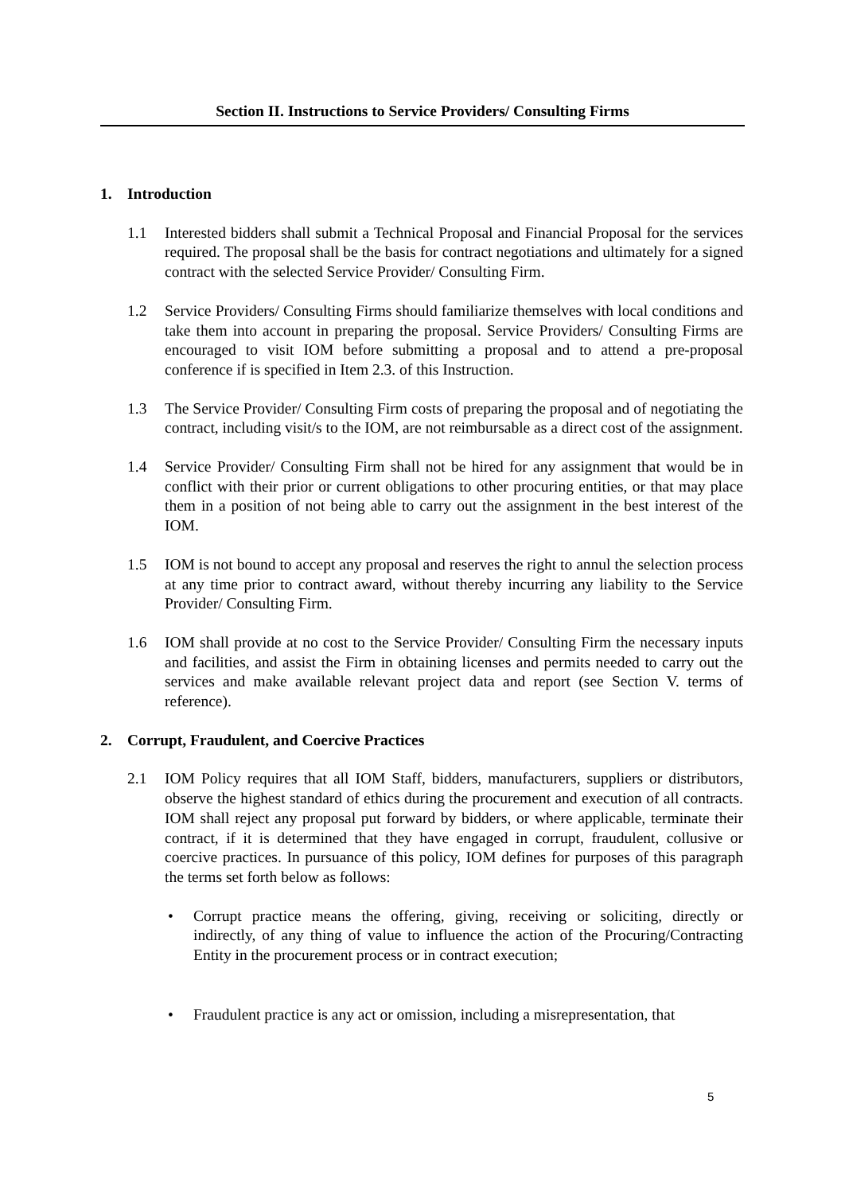Section II. Instructions to Service Providers/ Consulting Firms
1. Introduction
1.1 Interested bidders shall submit a Technical Proposal and Financial Proposal for the services required. The proposal shall be the basis for contract negotiations and ultimately for a signed contract with the selected Service Provider/ Consulting Firm.
1.2 Service Providers/ Consulting Firms should familiarize themselves with local conditions and take them into account in preparing the proposal. Service Providers/ Consulting Firms are encouraged to visit IOM before submitting a proposal and to attend a pre-proposal conference if is specified in Item 2.3. of this Instruction.
1.3 The Service Provider/ Consulting Firm costs of preparing the proposal and of negotiating the contract, including visit/s to the IOM, are not reimbursable as a direct cost of the assignment.
1.4 Service Provider/ Consulting Firm shall not be hired for any assignment that would be in conflict with their prior or current obligations to other procuring entities, or that may place them in a position of not being able to carry out the assignment in the best interest of the IOM.
1.5 IOM is not bound to accept any proposal and reserves the right to annul the selection process at any time prior to contract award, without thereby incurring any liability to the Service Provider/ Consulting Firm.
1.6 IOM shall provide at no cost to the Service Provider/ Consulting Firm the necessary inputs and facilities, and assist the Firm in obtaining licenses and permits needed to carry out the services and make available relevant project data and report (see Section V. terms of reference).
2. Corrupt, Fraudulent, and Coercive Practices
2.1 IOM Policy requires that all IOM Staff, bidders, manufacturers, suppliers or distributors, observe the highest standard of ethics during the procurement and execution of all contracts. IOM shall reject any proposal put forward by bidders, or where applicable, terminate their contract, if it is determined that they have engaged in corrupt, fraudulent, collusive or coercive practices. In pursuance of this policy, IOM defines for purposes of this paragraph the terms set forth below as follows:
• Corrupt practice means the offering, giving, receiving or soliciting, directly or indirectly, of any thing of value to influence the action of the Procuring/Contracting Entity in the procurement process or in contract execution;
• Fraudulent practice is any act or omission, including a misrepresentation, that
5